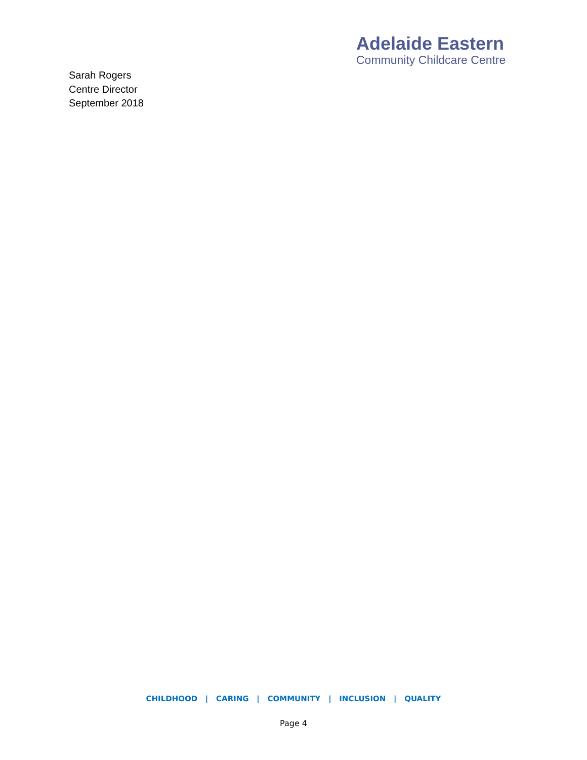Adelaide Eastern
Community Childcare Centre
Sarah Rogers
Centre Director
September 2018
CHILDHOOD | CARING | COMMUNITY | INCLUSION | QUALITY
Page 4